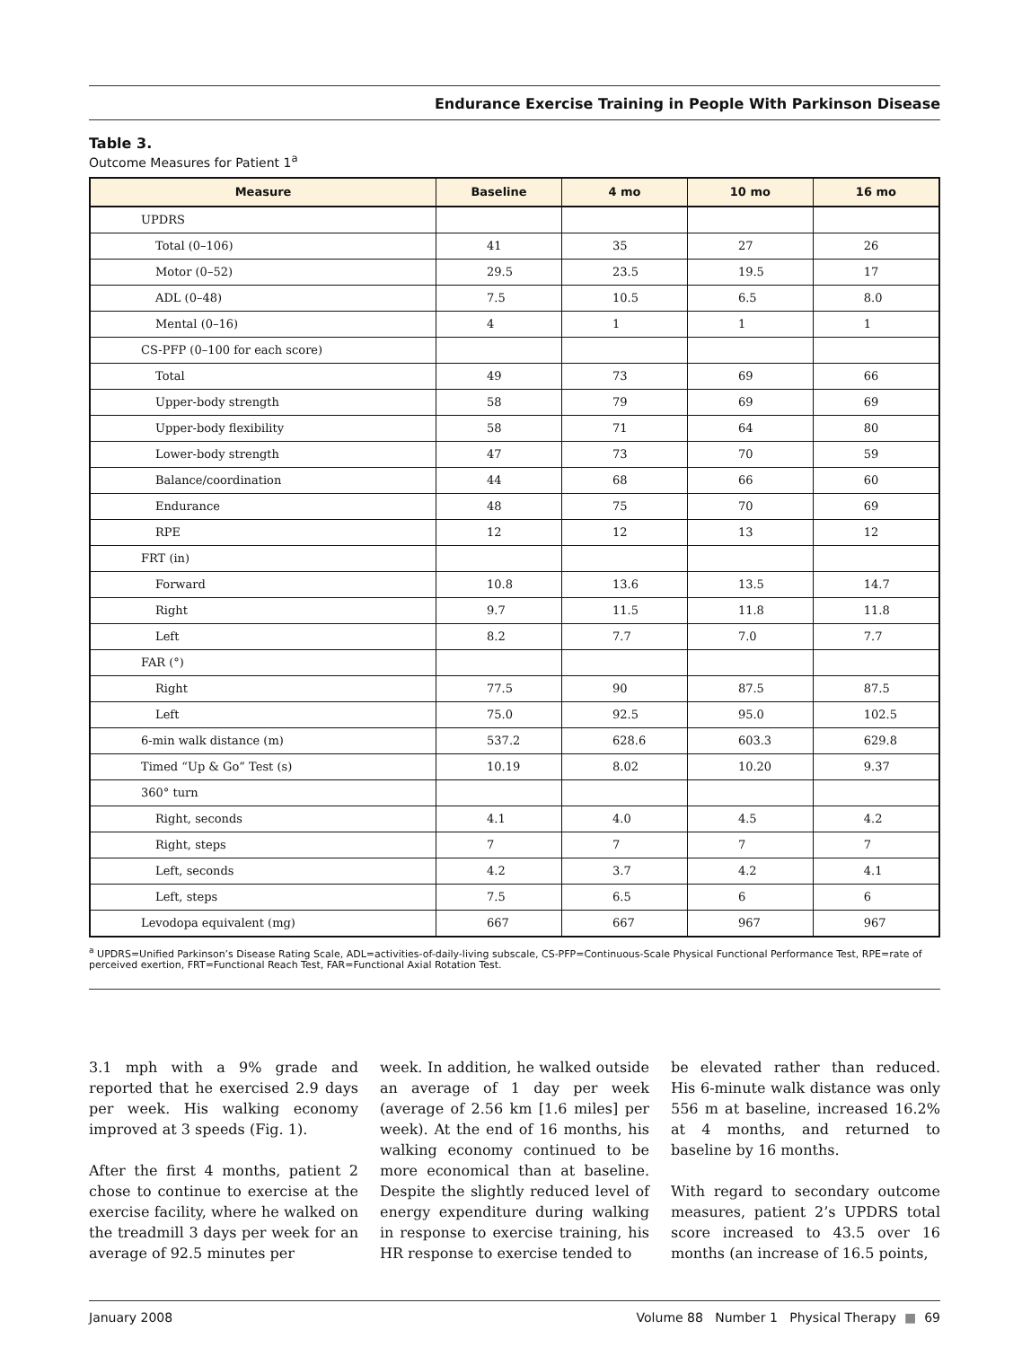Endurance Exercise Training in People With Parkinson Disease
Table 3.
Outcome Measures for Patient 1<sup>a</sup>
| Measure | Baseline | 4 mo | 10 mo | 16 mo |
| --- | --- | --- | --- | --- |
| UPDRS | | | | |
| Total (0–106) | 41 | 35 | 27 | 26 |
| Motor (0–52) | 29.5 | 23.5 | 19.5 | 17 |
| ADL (0–48) | 7.5 | 10.5 | 6.5 | 8.0 |
| Mental (0–16) | 4 | 1 | 1 | 1 |
| CS-PFP (0–100 for each score) | | | | |
| Total | 49 | 73 | 69 | 66 |
| Upper-body strength | 58 | 79 | 69 | 69 |
| Upper-body flexibility | 58 | 71 | 64 | 80 |
| Lower-body strength | 47 | 73 | 70 | 59 |
| Balance/coordination | 44 | 68 | 66 | 60 |
| Endurance | 48 | 75 | 70 | 69 |
| RPE | 12 | 12 | 13 | 12 |
| FRT (in) | | | | |
| Forward | 10.8 | 13.6 | 13.5 | 14.7 |
| Right | 9.7 | 11.5 | 11.8 | 11.8 |
| Left | 8.2 | 7.7 | 7.0 | 7.7 |
| FAR (°) | | | | |
| Right | 77.5 | 90 | 87.5 | 87.5 |
| Left | 75.0 | 92.5 | 95.0 | 102.5 |
| 6-min walk distance (m) | 537.2 | 628.6 | 603.3 | 629.8 |
| Timed “Up & Go” Test (s) | 10.19 | 8.02 | 10.20 | 9.37 |
| 360° turn | | | | |
| Right, seconds | 4.1 | 4.0 | 4.5 | 4.2 |
| Right, steps | 7 | 7 | 7 | 7 |
| Left, seconds | 4.2 | 3.7 | 4.2 | 4.1 |
| Left, steps | 7.5 | 6.5 | 6 | 6 |
| Levodopa equivalent (mg) | 667 | 667 | 967 | 967 |
<sup>a</sup> UPDRS=Unified Parkinson’s Disease Rating Scale, ADL=activities-of-daily-living subscale, CS-PFP=Continuous-Scale Physical Functional Performance Test, RPE=rate of perceived exertion, FRT=Functional Reach Test, FAR=Functional Axial Rotation Test.
3.1 mph with a 9% grade and reported that he exercised 2.9 days per week. His walking economy improved at 3 speeds (Fig. 1).
After the first 4 months, patient 2 chose to continue to exercise at the exercise facility, where he walked on the treadmill 3 days per week for an average of 92.5 minutes per
week. In addition, he walked outside an average of 1 day per week (average of 2.56 km [1.6 miles] per week). At the end of 16 months, his walking economy continued to be more economical than at baseline. Despite the slightly reduced level of energy expenditure during walking in response to exercise training, his HR response to exercise tended to
be elevated rather than reduced. His 6-minute walk distance was only 556 m at baseline, increased 16.2% at 4 months, and returned to baseline by 16 months.
With regard to secondary outcome measures, patient 2’s UPDRS total score increased to 43.5 over 16 months (an increase of 16.5 points,
January 2008 Volume 88 Number 1 Physical Therapy ■ 69